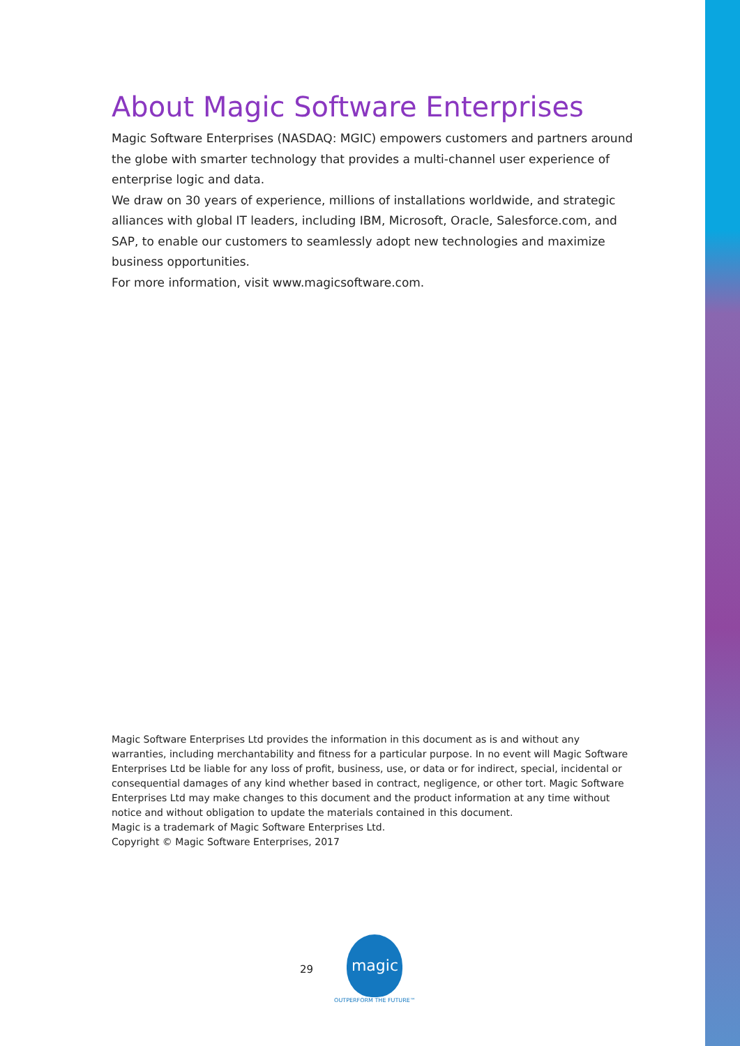About Magic Software Enterprises
Magic Software Enterprises (NASDAQ: MGIC) empowers customers and partners around the globe with smarter technology that provides a multi-channel user experience of enterprise logic and data.
We draw on 30 years of experience, millions of installations worldwide, and strategic alliances with global IT leaders, including IBM, Microsoft, Oracle, Salesforce.com, and SAP, to enable our customers to seamlessly adopt new technologies and maximize business opportunities.
For more information, visit www.magicsoftware.com.
Magic Software Enterprises Ltd provides the information in this document as is and without any warranties, including merchantability and fitness for a particular purpose. In no event will Magic Software Enterprises Ltd be liable for any loss of profit, business, use, or data or for indirect, special, incidental or consequential damages of any kind whether based in contract, negligence, or other tort. Magic Software Enterprises Ltd may make changes to this document and the product information at any time without notice and without obligation to update the materials contained in this document.
Magic is a trademark of Magic Software Enterprises Ltd.
Copyright © Magic Software Enterprises, 2017
29
magic
OUTPERFORM THE FUTURE™